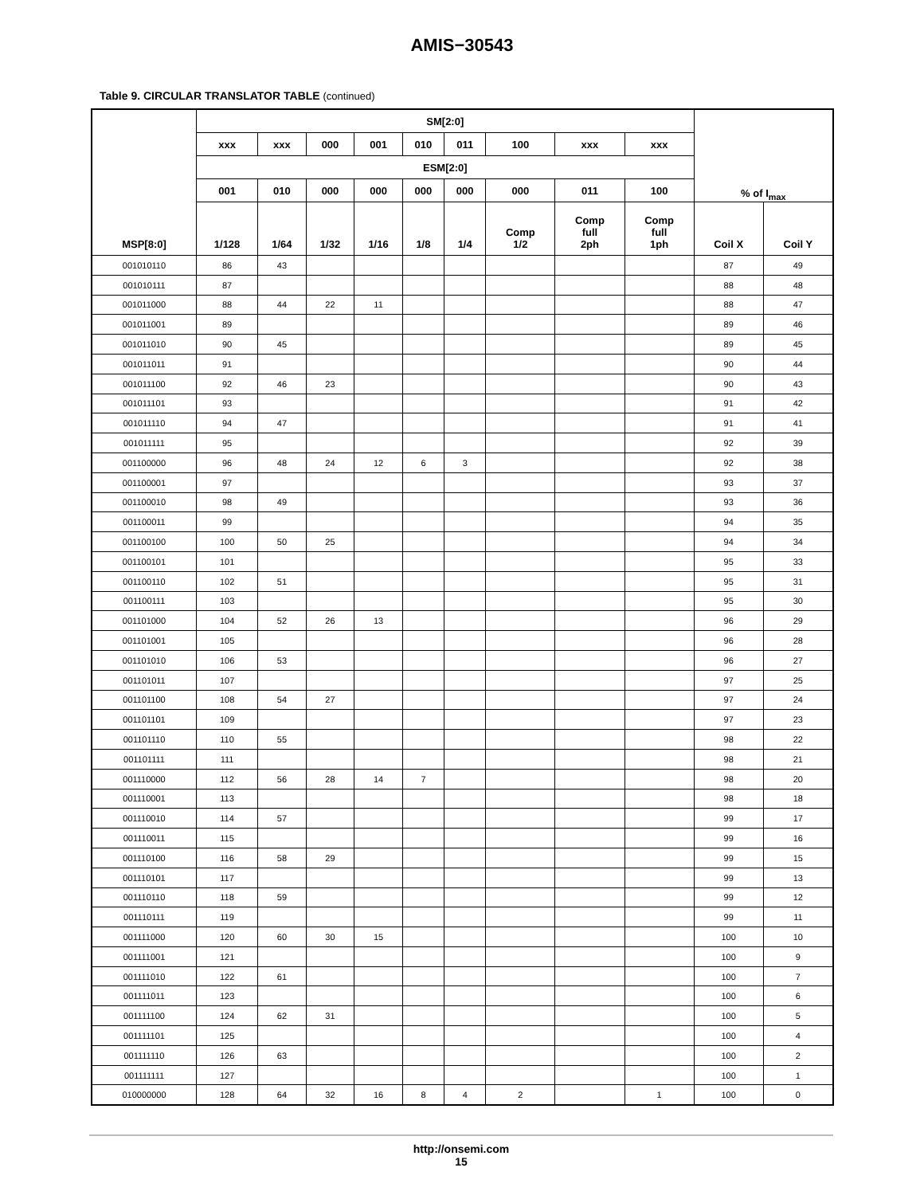AMIS−30543
Table 9. CIRCULAR TRANSLATOR TABLE (continued)
| MSP[8:0] | SM[2:0] | | | | | | | | | % of I<sub>max</sub> | |
| --- | --- | --- | --- | --- | --- | --- | --- | --- | --- | --- | --- |
| | xxx | xxx | 000 | 001 | 010 | 011 | 100 | xxx | xxx | | |
| | ESM[2:0] | | | | | | | | | | |
| | 001 | 010 | 000 | 000 | 000 | 000 | 000 | 011 | 100 | | |
| | 1/128 | 1/64 | 1/32 | 1/16 | 1/8 | 1/4 | Comp 1/2 | Comp full 2ph | Comp full 1ph | Coil X | Coil Y |
| 001010110 | 86 | 43 | | | | | | | | 87 | 49 |
| 001010111 | 87 | | | | | | | | | 88 | 48 |
| 001011000 | 88 | 44 | 22 | 11 | | | | | | 88 | 47 |
| 001011001 | 89 | | | | | | | | | 89 | 46 |
| 001011010 | 90 | 45 | | | | | | | | 89 | 45 |
| 001011011 | 91 | | | | | | | | | 90 | 44 |
| 001011100 | 92 | 46 | 23 | | | | | | | 90 | 43 |
| 001011101 | 93 | | | | | | | | | 91 | 42 |
| 001011110 | 94 | 47 | | | | | | | | 91 | 41 |
| 001011111 | 95 | | | | | | | | | 92 | 39 |
| 001100000 | 96 | 48 | 24 | 12 | 6 | 3 | | | | 92 | 38 |
| 001100001 | 97 | | | | | | | | | 93 | 37 |
| 001100010 | 98 | 49 | | | | | | | | 93 | 36 |
| 001100011 | 99 | | | | | | | | | 94 | 35 |
| 001100100 | 100 | 50 | 25 | | | | | | | 94 | 34 |
| 001100101 | 101 | | | | | | | | | 95 | 33 |
| 001100110 | 102 | 51 | | | | | | | | 95 | 31 |
| 001100111 | 103 | | | | | | | | | 95 | 30 |
| 001101000 | 104 | 52 | 26 | 13 | | | | | | 96 | 29 |
| 001101001 | 105 | | | | | | | | | 96 | 28 |
| 001101010 | 106 | 53 | | | | | | | | 96 | 27 |
| 001101011 | 107 | | | | | | | | | 97 | 25 |
| 001101100 | 108 | 54 | 27 | | | | | | | 97 | 24 |
| 001101101 | 109 | | | | | | | | | 97 | 23 |
| 001101110 | 110 | 55 | | | | | | | | 98 | 22 |
| 001101111 | 111 | | | | | | | | | 98 | 21 |
| 001110000 | 112 | 56 | 28 | 14 | 7 | | | | | 98 | 20 |
| 001110001 | 113 | | | | | | | | | 98 | 18 |
| 001110010 | 114 | 57 | | | | | | | | 99 | 17 |
| 001110011 | 115 | | | | | | | | | 99 | 16 |
| 001110100 | 116 | 58 | 29 | | | | | | | 99 | 15 |
| 001110101 | 117 | | | | | | | | | 99 | 13 |
| 001110110 | 118 | 59 | | | | | | | | 99 | 12 |
| 001110111 | 119 | | | | | | | | | 99 | 11 |
| 001111000 | 120 | 60 | 30 | 15 | | | | | | 100 | 10 |
| 001111001 | 121 | | | | | | | | | 100 | 9 |
| 001111010 | 122 | 61 | | | | | | | | 100 | 7 |
| 001111011 | 123 | | | | | | | | | 100 | 6 |
| 001111100 | 124 | 62 | 31 | | | | | | | 100 | 5 |
| 001111101 | 125 | | | | | | | | | 100 | 4 |
| 001111110 | 126 | 63 | | | | | | | | 100 | 2 |
| 001111111 | 127 | | | | | | | | | 100 | 1 |
| 010000000 | 128 | 64 | 32 | 16 | 8 | 4 | 2 | | 1 | 100 | 0 |
http://onsemi.com
15